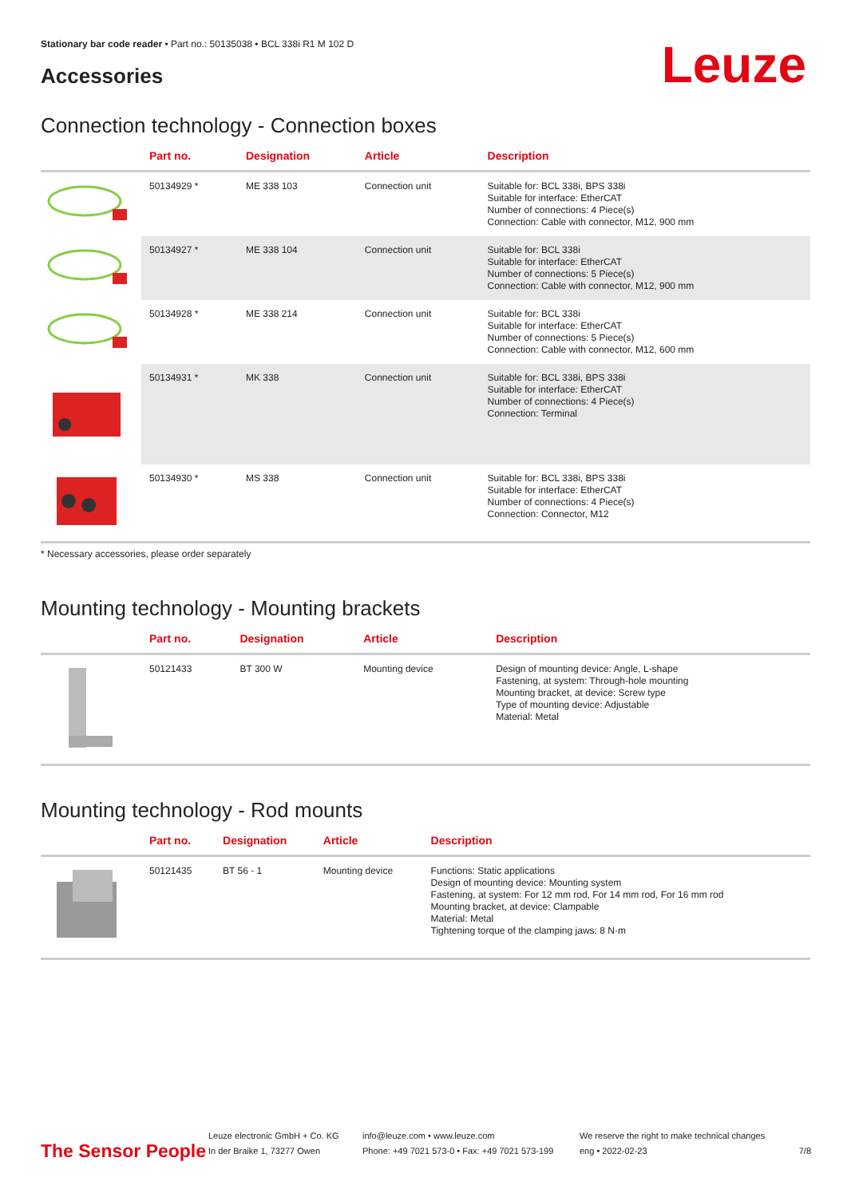Stationary bar code reader • Part no.: 50135038 • BCL 338i R1 M 102 D
Accessories
Leuze
Connection technology - Connection boxes
| | Part no. | Designation | Article | Description |
| --- | --- | --- | --- | --- |
| | 50134929 * | ME 338 103 | Connection unit | Suitable for: BCL 338i, BPS 338i Suitable for interface: EtherCAT Number of connections: 4 Piece(s) Connection: Cable with connector, M12, 900 mm |
| | 50134927 * | ME 338 104 | Connection unit | Suitable for: BCL 338i Suitable for interface: EtherCAT Number of connections: 5 Piece(s) Connection: Cable with connector, M12, 900 mm |
| | 50134928 * | ME 338 214 | Connection unit | Suitable for: BCL 338i Suitable for interface: EtherCAT Number of connections: 5 Piece(s) Connection: Cable with connector, M12, 600 mm |
| | 50134931 * | MK 338 | Connection unit | Suitable for: BCL 338i, BPS 338i Suitable for interface: EtherCAT Number of connections: 4 Piece(s) Connection: Terminal |
| | 50134930 * | MS 338 | Connection unit | Suitable for: BCL 338i, BPS 338i Suitable for interface: EtherCAT Number of connections: 4 Piece(s) Connection: Connector, M12 |
* Necessary accessories, please order separately
Mounting technology - Mounting brackets
| | Part no. | Designation | Article | Description |
| --- | --- | --- | --- | --- |
| | 50121433 | BT 300 W | Mounting device | Design of mounting device: Angle, L-shape Fastening, at system: Through-hole mounting Mounting bracket, at device: Screw type Type of mounting device: Adjustable Material: Metal |
Mounting technology - Rod mounts
| | Part no. | Designation | Article | Description |
| --- | --- | --- | --- | --- |
| | 50121435 | BT 56 - 1 | Mounting device | Functions: Static applications Design of mounting device: Mounting system Fastening, at system: For 12 mm rod, For 14 mm rod, For 16 mm rod Mounting bracket, at device: Clampable Material: Metal Tightening torque of the clamping jaws: 8 N·m |
The Sensor People
Leuze electronic GmbH + Co. KG
In der Braike 1, 73277 Owen
info@leuze.com • www.leuze.com
Phone: +49 7021 573-0 • Fax: +49 7021 573-199
We reserve the right to make technical changes
eng • 2022-02-23
7/8